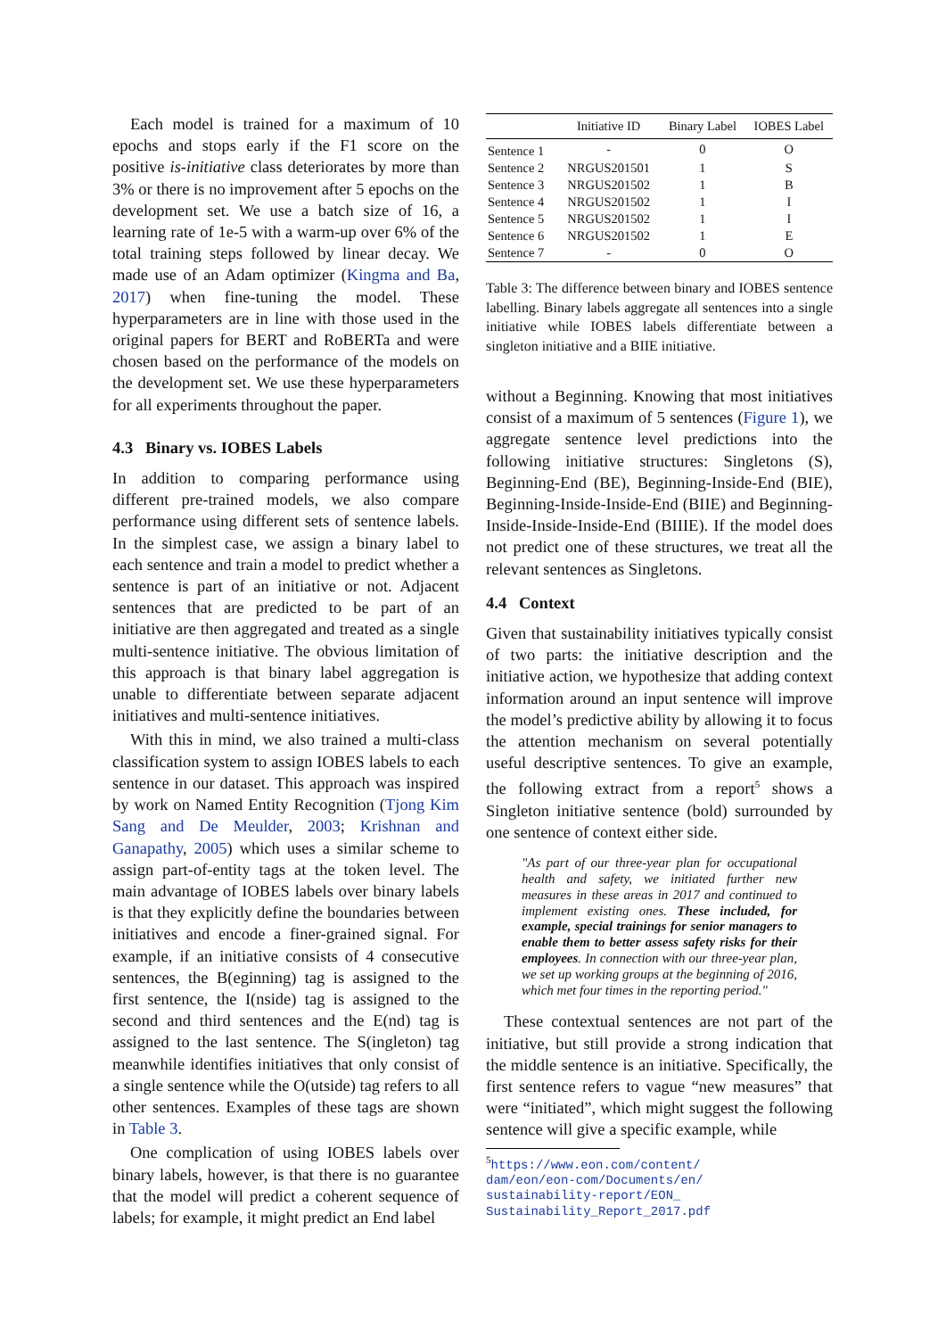Each model is trained for a maximum of 10 epochs and stops early if the F1 score on the positive is-initiative class deteriorates by more than 3% or there is no improvement after 5 epochs on the development set. We use a batch size of 16, a learning rate of 1e-5 with a warm-up over 6% of the total training steps followed by linear decay. We made use of an Adam optimizer (Kingma and Ba, 2017) when fine-tuning the model. These hyperparameters are in line with those used in the original papers for BERT and RoBERTa and were chosen based on the performance of the models on the development set. We use these hyperparameters for all experiments throughout the paper.
4.3 Binary vs. IOBES Labels
In addition to comparing performance using different pre-trained models, we also compare performance using different sets of sentence labels. In the simplest case, we assign a binary label to each sentence and train a model to predict whether a sentence is part of an initiative or not. Adjacent sentences that are predicted to be part of an initiative are then aggregated and treated as a single multi-sentence initiative. The obvious limitation of this approach is that binary label aggregation is unable to differentiate between separate adjacent initiatives and multi-sentence initiatives.
With this in mind, we also trained a multi-class classification system to assign IOBES labels to each sentence in our dataset. This approach was inspired by work on Named Entity Recognition (Tjong Kim Sang and De Meulder, 2003; Krishnan and Ganapathy, 2005) which uses a similar scheme to assign part-of-entity tags at the token level. The main advantage of IOBES labels over binary labels is that they explicitly define the boundaries between initiatives and encode a finer-grained signal. For example, if an initiative consists of 4 consecutive sentences, the B(eginning) tag is assigned to the first sentence, the I(nside) tag is assigned to the second and third sentences and the E(nd) tag is assigned to the last sentence. The S(ingleton) tag meanwhile identifies initiatives that only consist of a single sentence while the O(utside) tag refers to all other sentences. Examples of these tags are shown in Table 3.
One complication of using IOBES labels over binary labels, however, is that there is no guarantee that the model will predict a coherent sequence of labels; for example, it might predict an End label
| | Initiative ID | Binary Label | IOBES Label |
| --- | --- | --- | --- |
| Sentence 1 | - | 0 | O |
| Sentence 2 | NRGUS201501 | 1 | S |
| Sentence 3 | NRGUS201502 | 1 | B |
| Sentence 4 | NRGUS201502 | 1 | I |
| Sentence 5 | NRGUS201502 | 1 | I |
| Sentence 6 | NRGUS201502 | 1 | E |
| Sentence 7 | - | 0 | O |
Table 3: The difference between binary and IOBES sentence labelling. Binary labels aggregate all sentences into a single initiative while IOBES labels differentiate between a singleton initiative and a BIIE initiative.
without a Beginning. Knowing that most initiatives consist of a maximum of 5 sentences (Figure 1), we aggregate sentence level predictions into the following initiative structures: Singletons (S), Beginning-End (BE), Beginning-Inside-End (BIE), Beginning-Inside-Inside-End (BIIE) and Beginning-Inside-Inside-Inside-End (BIIIE). If the model does not predict one of these structures, we treat all the relevant sentences as Singletons.
4.4 Context
Given that sustainability initiatives typically consist of two parts: the initiative description and the initiative action, we hypothesize that adding context information around an input sentence will improve the model’s predictive ability by allowing it to focus the attention mechanism on several potentially useful descriptive sentences. To give an example, the following extract from a report<sup>5</sup> shows a Singleton initiative sentence (bold) surrounded by one sentence of context either side.
"As part of our three-year plan for occupational health and safety, we initiated further new measures in these areas in 2017 and continued to implement existing ones. These included, for example, special trainings for senior managers to enable them to better assess safety risks for their employees. In connection with our three-year plan, we set up working groups at the beginning of 2016, which met four times in the reporting period."
These contextual sentences are not part of the initiative, but still provide a strong indication that the middle sentence is an initiative. Specifically, the first sentence refers to vague “new measures” that were “initiated”, which might suggest the following sentence will give a specific example, while
<sup>5</sup> https://www.eon.com/content/
dam/eon/eon-com/Documents/en/
sustainability-report/EON_
Sustainability_Report_2017.pdf